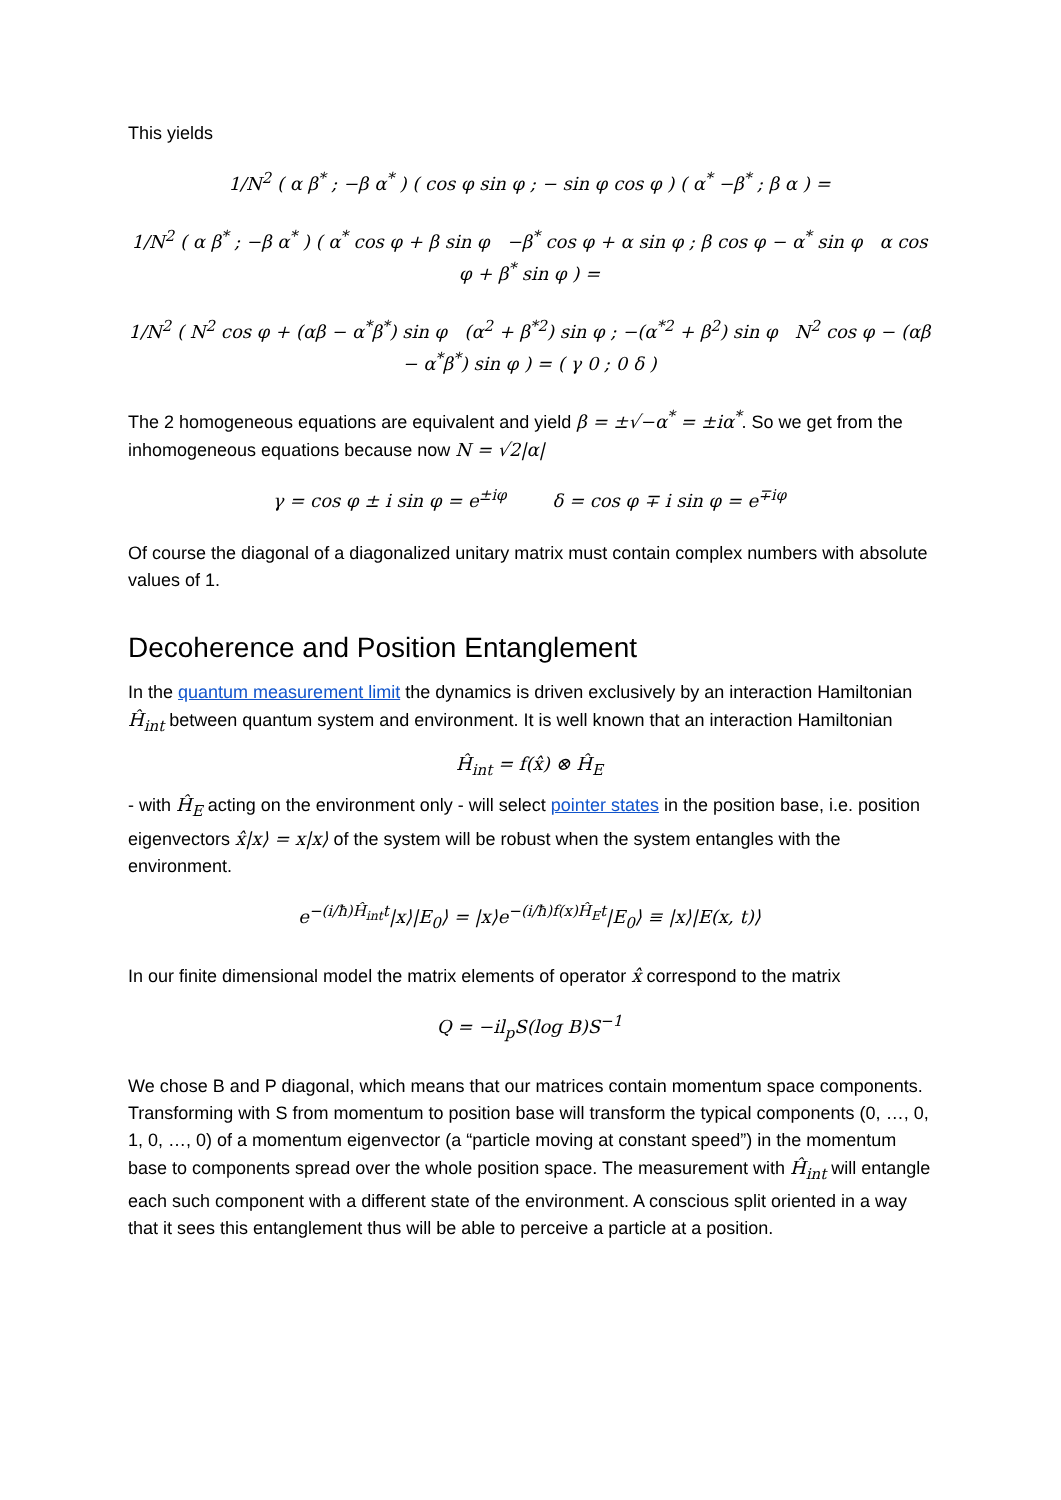This yields
1/N<sup>2</sup> ( α β<sup>*</sup> ; −β α<sup>*</sup> ) ( cos φ sin φ ; − sin φ cos φ ) ( α<sup>*</sup> −β<sup>*</sup> ; β α ) =
1/N<sup>2</sup> ( α β<sup>*</sup> ; −β α<sup>*</sup> ) ( α<sup>*</sup> cos φ + β sin φ −β<sup>*</sup> cos φ + α sin φ ; β cos φ − α<sup>*</sup> sin φ α cos φ + β<sup>*</sup> sin φ ) =
1/N<sup>2</sup> ( N<sup>2</sup> cos φ + (αβ − α<sup>*</sup>β<sup>*</sup>) sin φ (α<sup>2</sup> + β<sup>*2</sup>) sin φ ; −(α<sup>*2</sup> + β<sup>2</sup>) sin φ N<sup>2</sup> cos φ − (αβ − α<sup>*</sup>β<sup>*</sup>) sin φ ) = ( γ 0 ; 0 δ )
The 2 homogeneous equations are equivalent and yield β = ±√−α<sup>*</sup> = ±iα<sup>*</sup>. So we get from the inhomogeneous equations because now N = √2|α|
γ = cos φ ± i sin φ = e<sup>±iφ</sup> δ = cos φ ∓ i sin φ = e<sup>∓iφ</sup>
Of course the diagonal of a diagonalized unitary matrix must contain complex numbers with absolute values of 1.
Decoherence and Position Entanglement
In the quantum measurement limit the dynamics is driven exclusively by an interaction Hamiltonian Ĥ<sub>int</sub> between quantum system and environment. It is well known that an interaction Hamiltonian
Ĥ<sub>int</sub> = f(x̂) ⊗ Ĥ<sub>E</sub>
- with Ĥ<sub>E</sub> acting on the environment only - will select pointer states in the position base, i.e. position eigenvectors x̂|x⟩ = x|x⟩ of the system will be robust when the system entangles with the environment.
e<sup>−(i/ħ)Ĥ<sub>int</sub>t</sup>|x⟩|E<sub>0</sub>⟩ = |x⟩e<sup>−(i/ħ)f(x)Ĥ<sub>E</sub>t</sup>|E<sub>0</sub>⟩ ≡ |x⟩|E(x, t)⟩
In our finite dimensional model the matrix elements of operator x̂ correspond to the matrix
Q = −il<sub>p</sub>S(log B)S<sup>−1</sup>
We chose B and P diagonal, which means that our matrices contain momentum space components. Transforming with S from momentum to position base will transform the typical components (0, …, 0, 1, 0, …, 0) of a momentum eigenvector (a “particle moving at constant speed”) in the momentum base to components spread over the whole position space. The measurement with Ĥ<sub>int</sub> will entangle each such component with a different state of the environment. A conscious split oriented in a way that it sees this entanglement thus will be able to perceive a particle at a position.